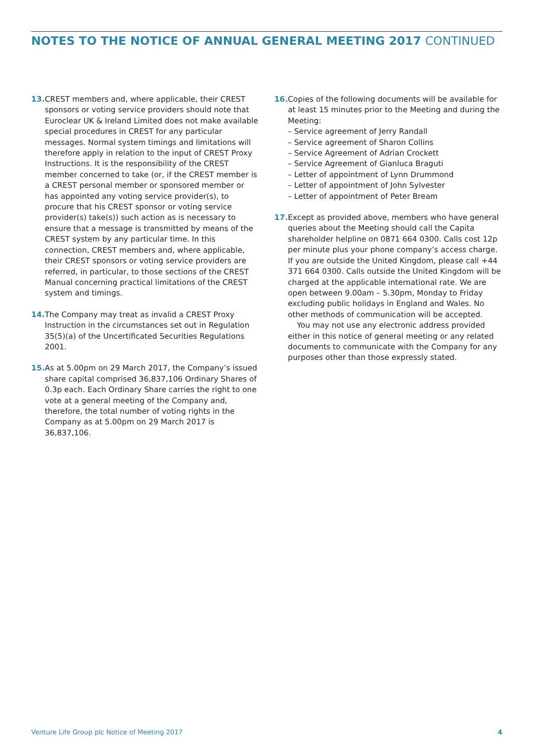NOTES TO THE NOTICE OF ANNUAL GENERAL MEETING 2017 CONTINUED
13.
CREST members and, where applicable, their CREST sponsors or voting service providers should note that Euroclear UK & Ireland Limited does not make available special procedures in CREST for any particular messages. Normal system timings and limitations will therefore apply in relation to the input of CREST Proxy Instructions. It is the responsibility of the CREST member concerned to take (or, if the CREST member is a CREST personal member or sponsored member or has appointed any voting service provider(s), to procure that his CREST sponsor or voting service provider(s) take(s)) such action as is necessary to ensure that a message is transmitted by means of the CREST system by any particular time. In this connection, CREST members and, where applicable, their CREST sponsors or voting service providers are referred, in particular, to those sections of the CREST Manual concerning practical limitations of the CREST system and timings.
14.
The Company may treat as invalid a CREST Proxy Instruction in the circumstances set out in Regulation 35(5)(a) of the Uncertificated Securities Regulations 2001.
15.
As at 5.00pm on 29 March 2017, the Company’s issued share capital comprised 36,837,106 Ordinary Shares of 0.3p each. Each Ordinary Share carries the right to one vote at a general meeting of the Company and, therefore, the total number of voting rights in the Company as at 5.00pm on 29 March 2017 is 36,837,106.
16.
Copies of the following documents will be available for at least 15 minutes prior to the Meeting and during the Meeting:
– Service agreement of Jerry Randall
– Service agreement of Sharon Collins
– Service Agreement of Adrian Crockett
– Service Agreement of Gianluca Braguti
– Letter of appointment of Lynn Drummond
– Letter of appointment of John Sylvester
– Letter of appointment of Peter Bream
17.
Except as provided above, members who have general queries about the Meeting should call the Capita shareholder helpline on 0871 664 0300. Calls cost 12p per minute plus your phone company’s access charge. If you are outside the United Kingdom, please call +44 371 664 0300. Calls outside the United Kingdom will be charged at the applicable international rate. We are open between 9.00am – 5.30pm, Monday to Friday excluding public holidays in England and Wales. No other methods of communication will be accepted.
You may not use any electronic address provided either in this notice of general meeting or any related documents to communicate with the Company for any purposes other than those expressly stated.
Venture Life Group plc Notice of Meeting 2017 4